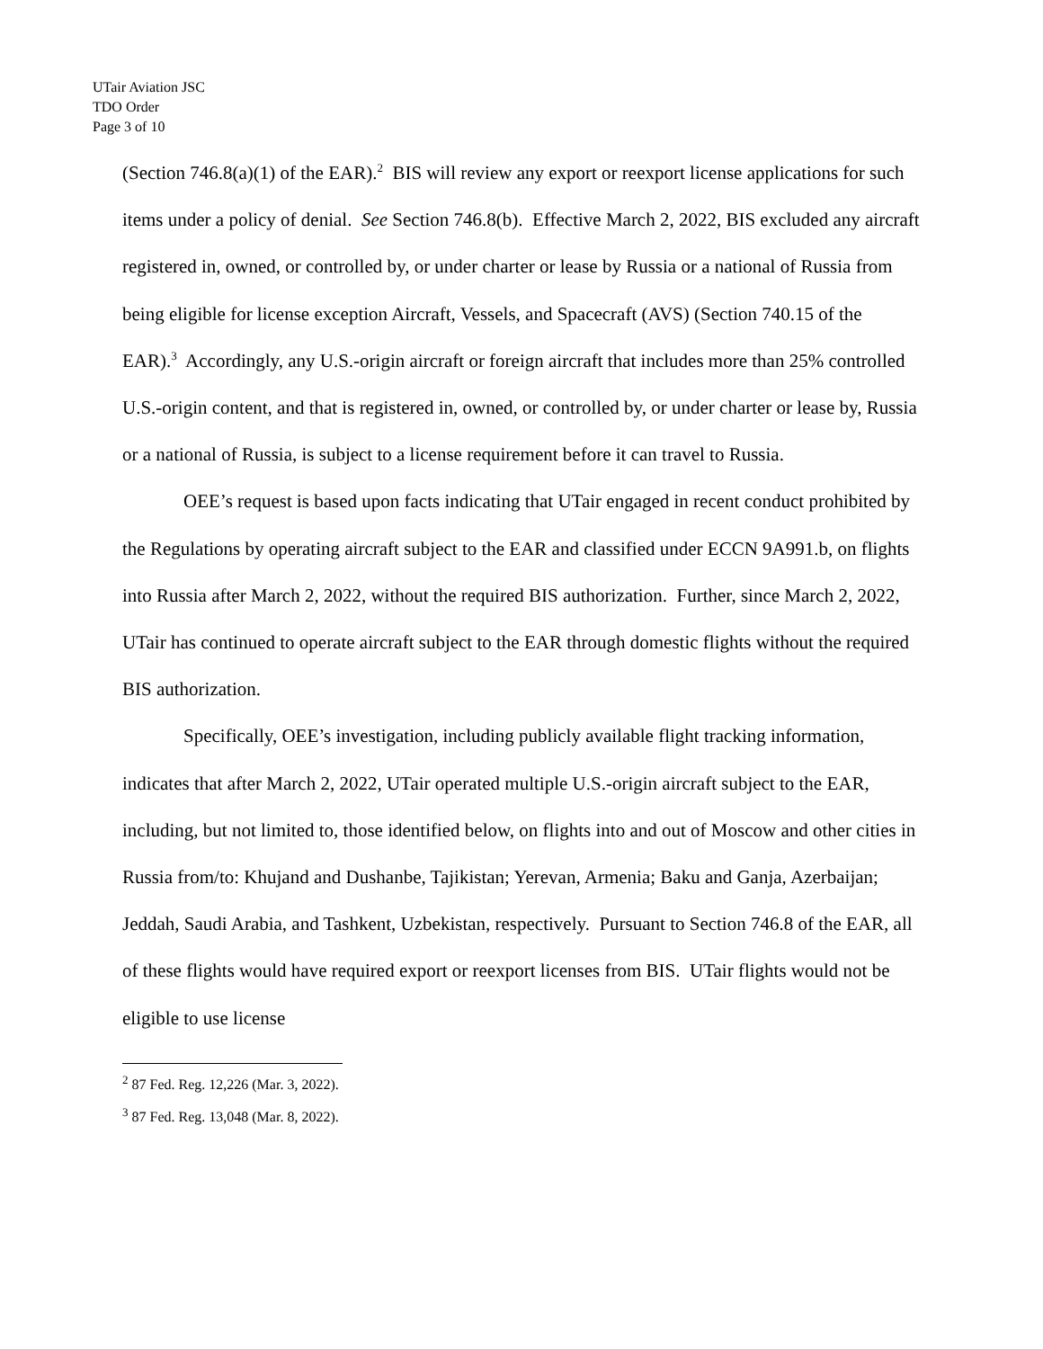UTair Aviation JSC
TDO Order
Page 3 of 10
(Section 746.8(a)(1) of the EAR).<sup>2</sup> BIS will review any export or reexport license applications for such items under a policy of denial. See Section 746.8(b). Effective March 2, 2022, BIS excluded any aircraft registered in, owned, or controlled by, or under charter or lease by Russia or a national of Russia from being eligible for license exception Aircraft, Vessels, and Spacecraft (AVS) (Section 740.15 of the EAR).<sup>3</sup> Accordingly, any U.S.-origin aircraft or foreign aircraft that includes more than 25% controlled U.S.-origin content, and that is registered in, owned, or controlled by, or under charter or lease by, Russia or a national of Russia, is subject to a license requirement before it can travel to Russia.
OEE’s request is based upon facts indicating that UTair engaged in recent conduct prohibited by the Regulations by operating aircraft subject to the EAR and classified under ECCN 9A991.b, on flights into Russia after March 2, 2022, without the required BIS authorization. Further, since March 2, 2022, UTair has continued to operate aircraft subject to the EAR through domestic flights without the required BIS authorization.
Specifically, OEE’s investigation, including publicly available flight tracking information, indicates that after March 2, 2022, UTair operated multiple U.S.-origin aircraft subject to the EAR, including, but not limited to, those identified below, on flights into and out of Moscow and other cities in Russia from/to: Khujand and Dushanbe, Tajikistan; Yerevan, Armenia; Baku and Ganja, Azerbaijan; Jeddah, Saudi Arabia, and Tashkent, Uzbekistan, respectively. Pursuant to Section 746.8 of the EAR, all of these flights would have required export or reexport licenses from BIS. UTair flights would not be eligible to use license
<sup>2</sup> 87 Fed. Reg. 12,226 (Mar. 3, 2022).
<sup>3</sup> 87 Fed. Reg. 13,048 (Mar. 8, 2022).